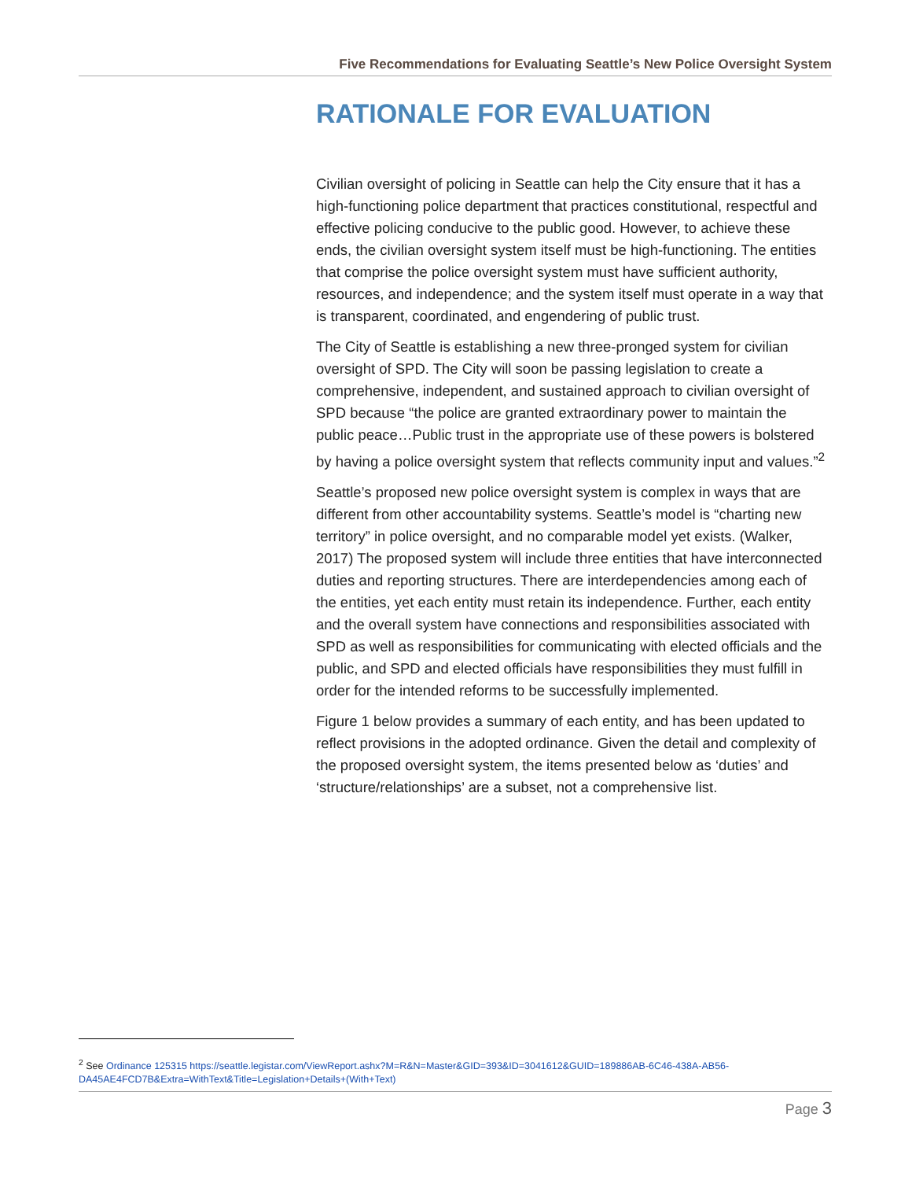Five Recommendations for Evaluating Seattle’s New Police Oversight System
RATIONALE FOR EVALUATION
Civilian oversight of policing in Seattle can help the City ensure that it has a high-functioning police department that practices constitutional, respectful and effective policing conducive to the public good. However, to achieve these ends, the civilian oversight system itself must be high-functioning. The entities that comprise the police oversight system must have sufficient authority, resources, and independence; and the system itself must operate in a way that is transparent, coordinated, and engendering of public trust.
The City of Seattle is establishing a new three-pronged system for civilian oversight of SPD. The City will soon be passing legislation to create a comprehensive, independent, and sustained approach to civilian oversight of SPD because “the police are granted extraordinary power to maintain the public peace…Public trust in the appropriate use of these powers is bolstered by having a police oversight system that reflects community input and values.”<sup>2</sup>
Seattle’s proposed new police oversight system is complex in ways that are different from other accountability systems. Seattle’s model is “charting new territory” in police oversight, and no comparable model yet exists. (Walker, 2017) The proposed system will include three entities that have interconnected duties and reporting structures. There are interdependencies among each of the entities, yet each entity must retain its independence. Further, each entity and the overall system have connections and responsibilities associated with SPD as well as responsibilities for communicating with elected officials and the public, and SPD and elected officials have responsibilities they must fulfill in order for the intended reforms to be successfully implemented.
Figure 1 below provides a summary of each entity, and has been updated to reflect provisions in the adopted ordinance. Given the detail and complexity of the proposed oversight system, the items presented below as ‘duties’ and ‘structure/relationships’ are a subset, not a comprehensive list.
<sup>2</sup> See Ordinance 125315 https://seattle.legistar.com/ViewReport.ashx?M=R&N=Master&GID=393&ID=3041612&GUID=189886AB-6C46-438A-AB56-DA45AE4FCD7B&Extra=WithText&Title=Legislation+Details+(With+Text)
Page 3